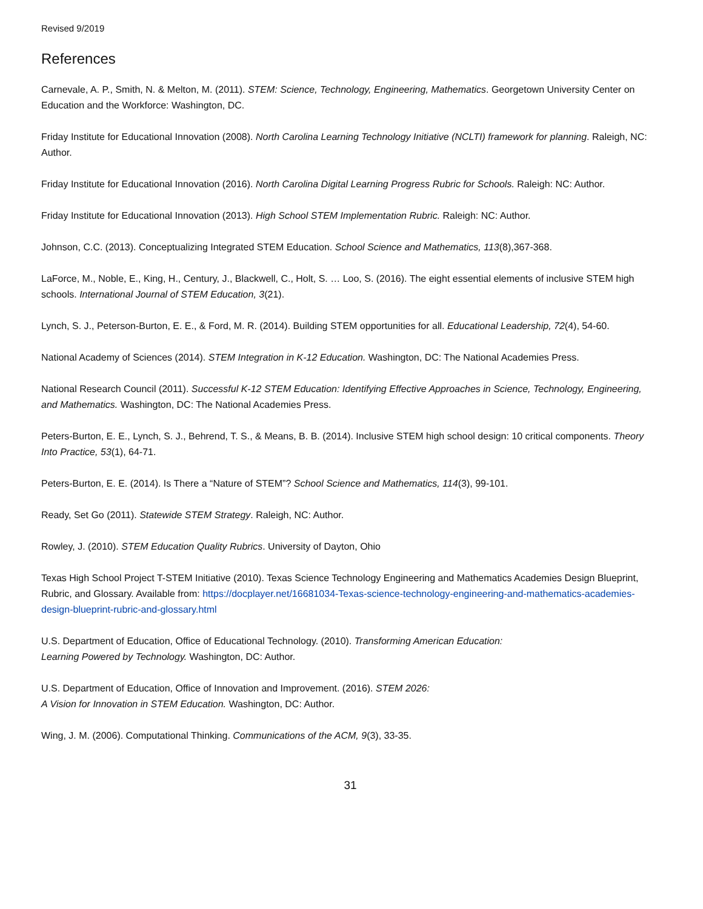Revised 9/2019
References
Carnevale, A. P., Smith, N. & Melton, M. (2011). STEM: Science, Technology, Engineering, Mathematics. Georgetown University Center on Education and the Workforce: Washington, DC.
Friday Institute for Educational Innovation (2008). North Carolina Learning Technology Initiative (NCLTI) framework for planning. Raleigh, NC: Author.
Friday Institute for Educational Innovation (2016). North Carolina Digital Learning Progress Rubric for Schools. Raleigh: NC: Author.
Friday Institute for Educational Innovation (2013). High School STEM Implementation Rubric. Raleigh: NC: Author.
Johnson, C.C. (2013). Conceptualizing Integrated STEM Education. School Science and Mathematics, 113(8),367-368.
LaForce, M., Noble, E., King, H., Century, J., Blackwell, C., Holt, S. … Loo, S. (2016). The eight essential elements of inclusive STEM high schools. International Journal of STEM Education, 3(21).
Lynch, S. J., Peterson-Burton, E. E., & Ford, M. R. (2014). Building STEM opportunities for all. Educational Leadership, 72(4), 54-60.
National Academy of Sciences (2014). STEM Integration in K-12 Education. Washington, DC: The National Academies Press.
National Research Council (2011). Successful K-12 STEM Education: Identifying Effective Approaches in Science, Technology, Engineering, and Mathematics. Washington, DC: The National Academies Press.
Peters-Burton, E. E., Lynch, S. J., Behrend, T. S., & Means, B. B. (2014). Inclusive STEM high school design: 10 critical components. Theory Into Practice, 53(1), 64-71.
Peters-Burton, E. E. (2014). Is There a “Nature of STEM”? School Science and Mathematics, 114(3), 99-101.
Ready, Set Go (2011). Statewide STEM Strategy. Raleigh, NC: Author.
Rowley, J. (2010). STEM Education Quality Rubrics. University of Dayton, Ohio
Texas High School Project T-STEM Initiative (2010). Texas Science Technology Engineering and Mathematics Academies Design Blueprint, Rubric, and Glossary. Available from: https://docplayer.net/16681034-Texas-science-technology-engineering-and-mathematics-academies-design-blueprint-rubric-and-glossary.html
U.S. Department of Education, Office of Educational Technology. (2010). Transforming American Education:
Learning Powered by Technology. Washington, DC: Author.
U.S. Department of Education, Office of Innovation and Improvement. (2016). STEM 2026:
A Vision for Innovation in STEM Education. Washington, DC: Author.
Wing, J. M. (2006). Computational Thinking. Communications of the ACM, 9(3), 33-35.
31